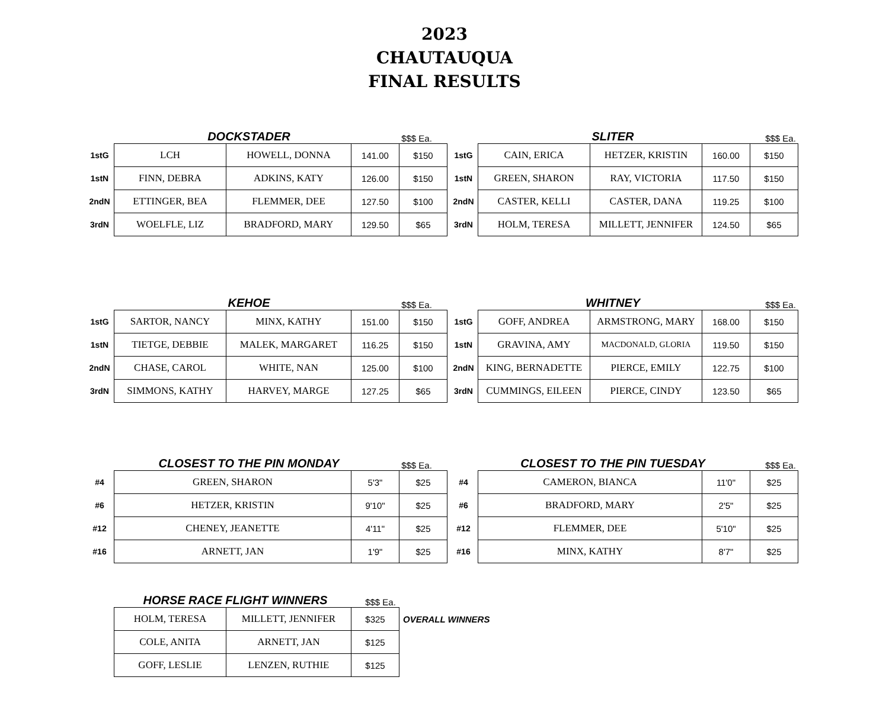2023
CHAUTAUQUA
FINAL RESULTS
DOCKSTADER $$$ Ea.
| 1stG | LCH | HOWELL, DONNA | 141.00 | $150 |
| 1stN | FINN, DEBRA | ADKINS, KATY | 126.00 | $150 |
| 2ndN | ETTINGER, BEA | FLEMMER, DEE | 127.50 | $100 |
| 3rdN | WOELFLE, LIZ | BRADFORD, MARY | 129.50 | $65 |
SLITER $$$ Ea.
| 1stG | CAIN, ERICA | HETZER, KRISTIN | 160.00 | $150 |
| 1stN | GREEN, SHARON | RAY, VICTORIA | 117.50 | $150 |
| 2ndN | CASTER, KELLI | CASTER, DANA | 119.25 | $100 |
| 3rdN | HOLM, TERESA | MILLETT, JENNIFER | 124.50 | $65 |
KEHOE $$$ Ea.
| 1stG | SARTOR, NANCY | MINX, KATHY | 151.00 | $150 |
| 1stN | TIETGE, DEBBIE | MALEK, MARGARET | 116.25 | $150 |
| 2ndN | CHASE, CAROL | WHITE, NAN | 125.00 | $100 |
| 3rdN | SIMMONS, KATHY | HARVEY, MARGE | 127.25 | $65 |
WHITNEY $$$ Ea.
| 1stG | GOFF, ANDREA | ARMSTRONG, MARY | 168.00 | $150 |
| 1stN | GRAVINA, AMY | MACDONALD, GLORIA | 119.50 | $150 |
| 2ndN | KING, BERNADETTE | PIERCE, EMILY | 122.75 | $100 |
| 3rdN | CUMMINGS, EILEEN | PIERCE, CINDY | 123.50 | $65 |
CLOSEST TO THE PIN MONDAY $$$ Ea.
| #4 | GREEN, SHARON | 5'3" | $25 |
| #6 | HETZER, KRISTIN | 9'10" | $25 |
| #12 | CHENEY, JEANETTE | 4'11" | $25 |
| #16 | ARNETT, JAN | 1'9" | $25 |
CLOSEST TO THE PIN TUESDAY $$$ Ea.
| #4 | CAMERON, BIANCA | 11'0" | $25 |
| #6 | BRADFORD, MARY | 2'5" | $25 |
| #12 | FLEMMER, DEE | 5'10" | $25 |
| #16 | MINX, KATHY | 8'7" | $25 |
HORSE RACE FLIGHT WINNERS $$$ Ea.
| | HOLM, TERESA | MILLETT, JENNIFER | $325 | OVERALL WINNERS |
| | COLE, ANITA | ARNETT, JAN | $125 | |
| | GOFF, LESLIE | LENZEN, RUTHIE | $125 | |